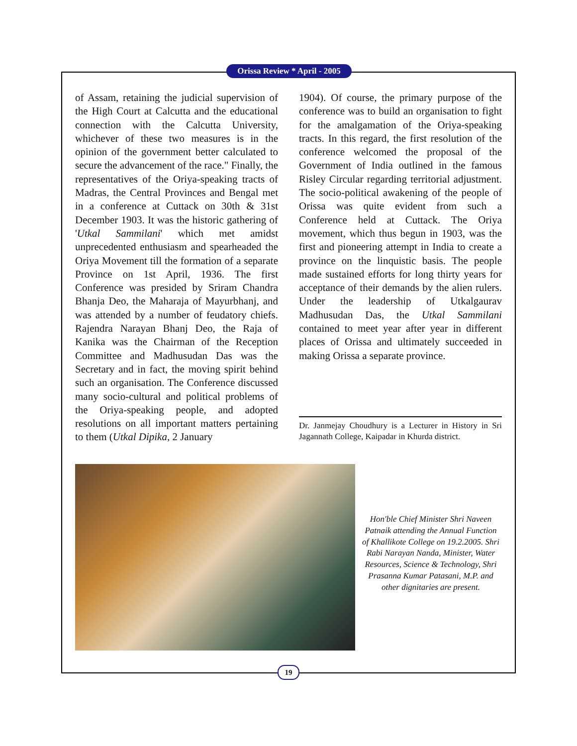Orissa Review * April - 2005
of Assam, retaining the judicial supervision of the High Court at Calcutta and the educational connection with the Calcutta University, whichever of these two measures is in the opinion of the government better calculated to secure the advancement of the race." Finally, the representatives of the Oriya-speaking tracts of Madras, the Central Provinces and Bengal met in a conference at Cuttack on 30th & 31st December 1903. It was the historic gathering of 'Utkal Sammilani' which met amidst unprecedented enthusiasm and spearheaded the Oriya Movement till the formation of a separate Province on 1st April, 1936. The first Conference was presided by Sriram Chandra Bhanja Deo, the Maharaja of Mayurbhanj, and was attended by a number of feudatory chiefs. Rajendra Narayan Bhanj Deo, the Raja of Kanika was the Chairman of the Reception Committee and Madhusudan Das was the Secretary and in fact, the moving spirit behind such an organisation. The Conference discussed many socio-cultural and political problems of the Oriya-speaking people, and adopted resolutions on all important matters pertaining to them (Utkal Dipika, 2 January
1904). Of course, the primary purpose of the conference was to build an organisation to fight for the amalgamation of the Oriya-speaking tracts. In this regard, the first resolution of the conference welcomed the proposal of the Government of India outlined in the famous Risley Circular regarding territorial adjustment. The socio-political awakening of the people of Orissa was quite evident from such a Conference held at Cuttack. The Oriya movement, which thus begun in 1903, was the first and pioneering attempt in India to create a province on the linquistic basis. The people made sustained efforts for long thirty years for acceptance of their demands by the alien rulers. Under the leadership of Utkalgaurav Madhusudan Das, the Utkal Sammilani contained to meet year after year in different places of Orissa and ultimately succeeded in making Orissa a separate province.
Dr. Janmejay Choudhury is a Lecturer in History in Sri Jagannath College, Kaipadar in Khurda district.
Hon'ble Chief Minister Shri Naveen Patnaik attending the Annual Function of Khallikote College on 19.2.2005. Shri Rabi Narayan Nanda, Minister, Water Resources, Science & Technology, Shri Prasanna Kumar Patasani, M.P. and other dignitaries are present.
19